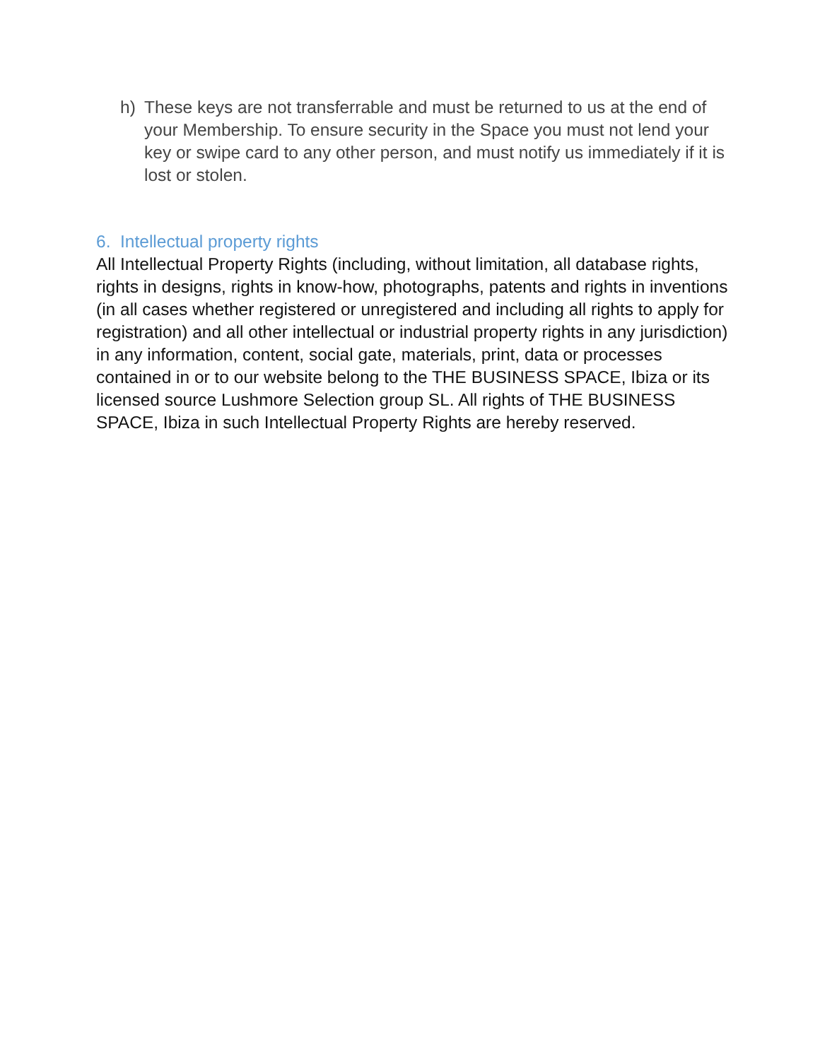h) These keys are not transferrable and must be returned to us at the end of your Membership. To ensure security in the Space you must not lend your key or swipe card to any other person, and must notify us immediately if it is lost or stolen.
6. Intellectual property rights
All Intellectual Property Rights (including, without limitation, all database rights, rights in designs, rights in know-how, photographs, patents and rights in inventions (in all cases whether registered or unregistered and including all rights to apply for registration) and all other intellectual or industrial property rights in any jurisdiction) in any information, content, social gate, materials, print, data or processes contained in or to our website belong to the THE BUSINESS SPACE, Ibiza or its licensed source Lushmore Selection group SL. All rights of THE BUSINESS SPACE, Ibiza in such Intellectual Property Rights are hereby reserved.